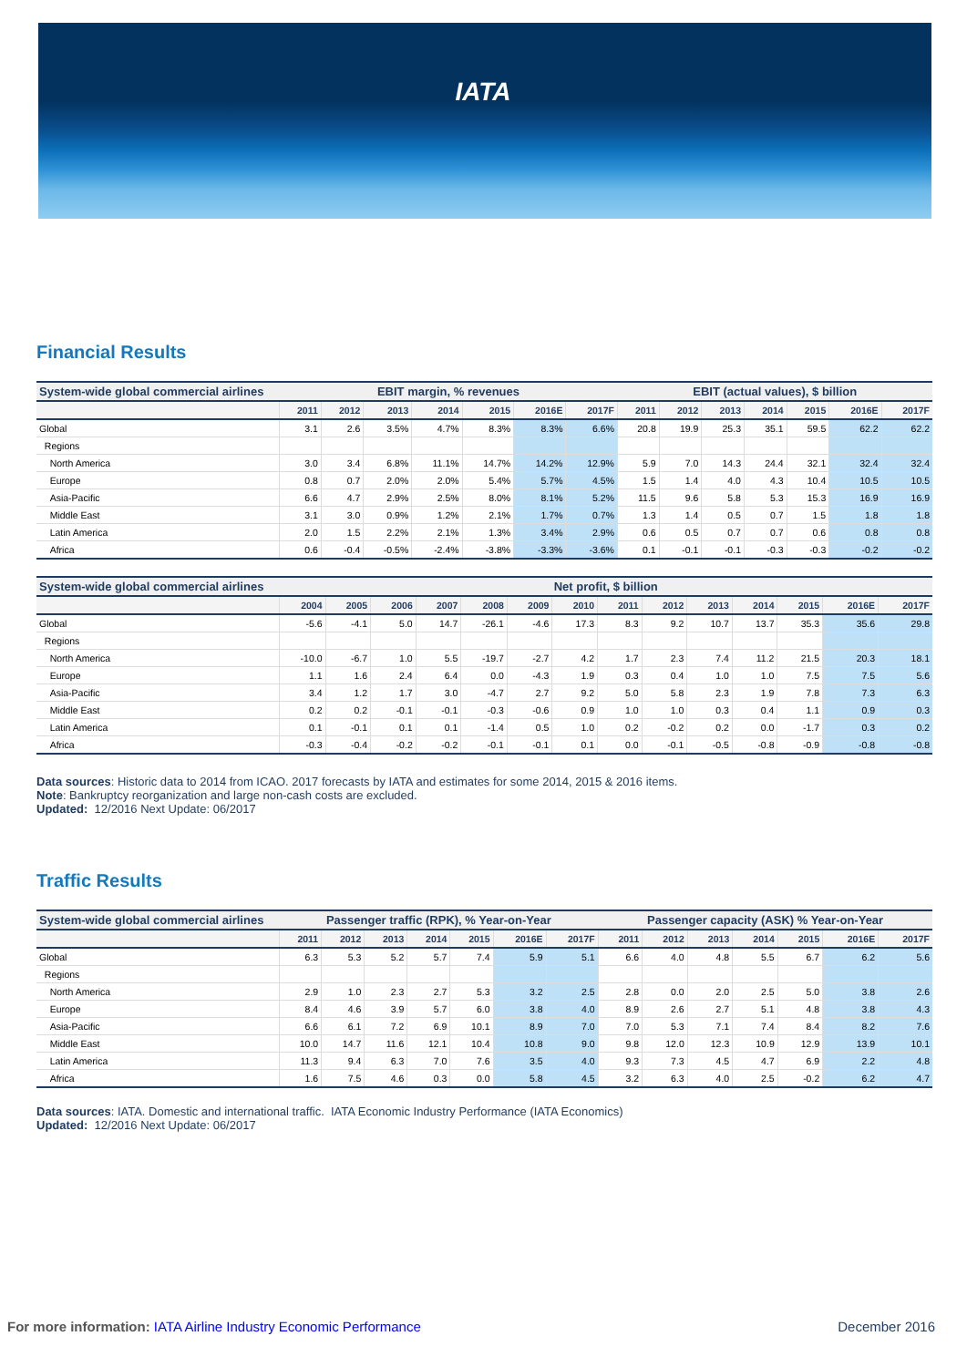IATA
Financial Results
| System-wide global commercial airlines | EBIT margin, % revenues | | | | | | | EBIT (actual values), $ billion | | | | | | |
| --- | --- | --- | --- | --- | --- | --- | --- | --- | --- | --- | --- | --- | --- | --- |
| | 2011 | 2012 | 2013 | 2014 | 2015 | 2016E | 2017F | 2011 | 2012 | 2013 | 2014 | 2015 | 2016E | 2017F |
| Global | 3.1 | 2.6 | 3.5% | 4.7% | 8.3% | 8.3% | 6.6% | 20.8 | 19.9 | 25.3 | 35.1 | 59.5 | 62.2 | 62.2 |
| Regions | | | | | | | | | | | | | | |
| North America | 3.0 | 3.4 | 6.8% | 11.1% | 14.7% | 14.2% | 12.9% | 5.9 | 7.0 | 14.3 | 24.4 | 32.1 | 32.4 | 32.4 |
| Europe | 0.8 | 0.7 | 2.0% | 2.0% | 5.4% | 5.7% | 4.5% | 1.5 | 1.4 | 4.0 | 4.3 | 10.4 | 10.5 | 10.5 |
| Asia-Pacific | 6.6 | 4.7 | 2.9% | 2.5% | 8.0% | 8.1% | 5.2% | 11.5 | 9.6 | 5.8 | 5.3 | 15.3 | 16.9 | 16.9 |
| Middle East | 3.1 | 3.0 | 0.9% | 1.2% | 2.1% | 1.7% | 0.7% | 1.3 | 1.4 | 0.5 | 0.7 | 1.5 | 1.8 | 1.8 |
| Latin America | 2.0 | 1.5 | 2.2% | 2.1% | 1.3% | 3.4% | 2.9% | 0.6 | 0.5 | 0.7 | 0.7 | 0.6 | 0.8 | 0.8 |
| Africa | 0.6 | -0.4 | -0.5% | -2.4% | -3.8% | -3.3% | -3.6% | 0.1 | -0.1 | -0.1 | -0.3 | -0.3 | -0.2 | -0.2 |
| System-wide global commercial airlines | Net profit, $ billion | | | | | | | | | | | | | |
| --- | --- | --- | --- | --- | --- | --- | --- | --- | --- | --- | --- | --- | --- | --- |
| | 2004 | 2005 | 2006 | 2007 | 2008 | 2009 | 2010 | 2011 | 2012 | 2013 | 2014 | 2015 | 2016E | 2017F |
| Global | -5.6 | -4.1 | 5.0 | 14.7 | -26.1 | -4.6 | 17.3 | 8.3 | 9.2 | 10.7 | 13.7 | 35.3 | 35.6 | 29.8 |
| Regions | | | | | | | | | | | | | | |
| North America | -10.0 | -6.7 | 1.0 | 5.5 | -19.7 | -2.7 | 4.2 | 1.7 | 2.3 | 7.4 | 11.2 | 21.5 | 20.3 | 18.1 |
| Europe | 1.1 | 1.6 | 2.4 | 6.4 | 0.0 | -4.3 | 1.9 | 0.3 | 0.4 | 1.0 | 1.0 | 7.5 | 7.5 | 5.6 |
| Asia-Pacific | 3.4 | 1.2 | 1.7 | 3.0 | -4.7 | 2.7 | 9.2 | 5.0 | 5.8 | 2.3 | 1.9 | 7.8 | 7.3 | 6.3 |
| Middle East | 0.2 | 0.2 | -0.1 | -0.1 | -0.3 | -0.6 | 0.9 | 1.0 | 1.0 | 0.3 | 0.4 | 1.1 | 0.9 | 0.3 |
| Latin America | 0.1 | -0.1 | 0.1 | 0.1 | -1.4 | 0.5 | 1.0 | 0.2 | -0.2 | 0.2 | 0.0 | -1.7 | 0.3 | 0.2 |
| Africa | -0.3 | -0.4 | -0.2 | -0.2 | -0.1 | -0.1 | 0.1 | 0.0 | -0.1 | -0.5 | -0.8 | -0.9 | -0.8 | -0.8 |
Data sources: Historic data to 2014 from ICAO. 2017 forecasts by IATA and estimates for some 2014, 2015 & 2016 items.
Note: Bankruptcy reorganization and large non-cash costs are excluded.
Updated: 12/2016 Next Update: 06/2017
Traffic Results
| System-wide global commercial airlines | Passenger traffic (RPK), % Year-on-Year | | | | | | | Passenger capacity (ASK) % Year-on-Year | | | | | | |
| --- | --- | --- | --- | --- | --- | --- | --- | --- | --- | --- | --- | --- | --- | --- |
| | 2011 | 2012 | 2013 | 2014 | 2015 | 2016E | 2017F | 2011 | 2012 | 2013 | 2014 | 2015 | 2016E | 2017F |
| Global | 6.3 | 5.3 | 5.2 | 5.7 | 7.4 | 5.9 | 5.1 | 6.6 | 4.0 | 4.8 | 5.5 | 6.7 | 6.2 | 5.6 |
| Regions | | | | | | | | | | | | | | |
| North America | 2.9 | 1.0 | 2.3 | 2.7 | 5.3 | 3.2 | 2.5 | 2.8 | 0.0 | 2.0 | 2.5 | 5.0 | 3.8 | 2.6 |
| Europe | 8.4 | 4.6 | 3.9 | 5.7 | 6.0 | 3.8 | 4.0 | 8.9 | 2.6 | 2.7 | 5.1 | 4.8 | 3.8 | 4.3 |
| Asia-Pacific | 6.6 | 6.1 | 7.2 | 6.9 | 10.1 | 8.9 | 7.0 | 7.0 | 5.3 | 7.1 | 7.4 | 8.4 | 8.2 | 7.6 |
| Middle East | 10.0 | 14.7 | 11.6 | 12.1 | 10.4 | 10.8 | 9.0 | 9.8 | 12.0 | 12.3 | 10.9 | 12.9 | 13.9 | 10.1 |
| Latin America | 11.3 | 9.4 | 6.3 | 7.0 | 7.6 | 3.5 | 4.0 | 9.3 | 7.3 | 4.5 | 4.7 | 6.9 | 2.2 | 4.8 |
| Africa | 1.6 | 7.5 | 4.6 | 0.3 | 0.0 | 5.8 | 4.5 | 3.2 | 6.3 | 4.0 | 2.5 | -0.2 | 6.2 | 4.7 |
Data sources: IATA. Domestic and international traffic. IATA Economic Industry Performance (IATA Economics)
Updated: 12/2016 Next Update: 06/2017
For more information: IATA Airline Industry Economic Performance December 2016